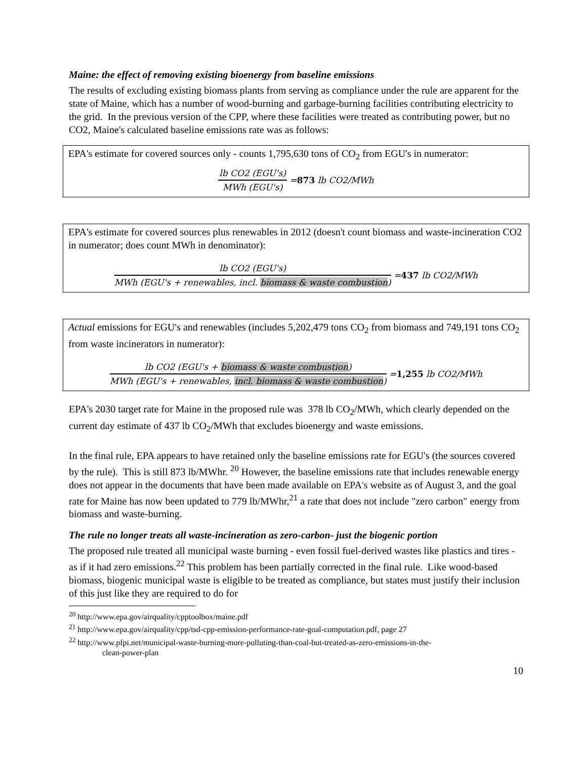Maine: the effect of removing existing bioenergy from baseline emissions
The results of excluding existing biomass plants from serving as compliance under the rule are apparent for the state of Maine, which has a number of wood-burning and garbage-burning facilities contributing electricity to the grid. In the previous version of the CPP, where these facilities were treated as contributing power, but no CO2, Maine's calculated baseline emissions rate was as follows:
EPA's estimate for covered sources only - counts 1,795,630 tons of CO<sub>2</sub> from EGU's in numerator:
lb CO2 (EGU's) MWh (EGU's) = 873 lb CO2/MWh
EPA's estimate for covered sources plus renewables in 2012 (doesn't count biomass and waste-incineration CO2 in numerator; does count MWh in denominator):
lb CO2 (EGU's) MWh (EGU's + renewables, incl. biomass & waste combustion) = 437 lb CO2/MWh
Actual emissions for EGU's and renewables (includes 5,202,479 tons CO<sub>2</sub> from biomass and 749,191 tons CO<sub>2</sub> from waste incinerators in numerator):
lb CO2 (EGU's + biomass & waste combustion) MWh (EGU's + renewables, incl. biomass & waste combustion) = 1,255 lb CO2/MWh
EPA's 2030 target rate for Maine in the proposed rule was 378 lb CO<sub>2</sub>/MWh, which clearly depended on the current day estimate of 437 lb CO<sub>2</sub>/MWh that excludes bioenergy and waste emissions.
In the final rule, EPA appears to have retained only the baseline emissions rate for EGU's (the sources covered by the rule). This is still 873 lb/MWhr. <sup>20</sup> However, the baseline emissions rate that includes renewable energy does not appear in the documents that have been made available on EPA's website as of August 3, and the goal rate for Maine has now been updated to 779 lb/MWhr,<sup>21</sup> a rate that does not include "zero carbon" energy from biomass and waste-burning.
The rule no longer treats all waste-incineration as zero-carbon- just the biogenic portion
The proposed rule treated all municipal waste burning - even fossil fuel-derived wastes like plastics and tires - as if it had zero emissions.<sup>22</sup> This problem has been partially corrected in the final rule. Like wood-based biomass, biogenic municipal waste is eligible to be treated as compliance, but states must justify their inclusion of this just like they are required to do for
<sup>20</sup> http://www.epa.gov/airquality/cpptoolbox/maine.pdf
<sup>21</sup> http://www.epa.gov/airquality/cpp/tsd-cpp-emission-performance-rate-goal-computation.pdf, page 27
<sup>22</sup> http://www.pfpi.net/municipal-waste-burning-more-polluting-than-coal-but-treated-as-zero-emissions-in-the-
clean-power-plan
10